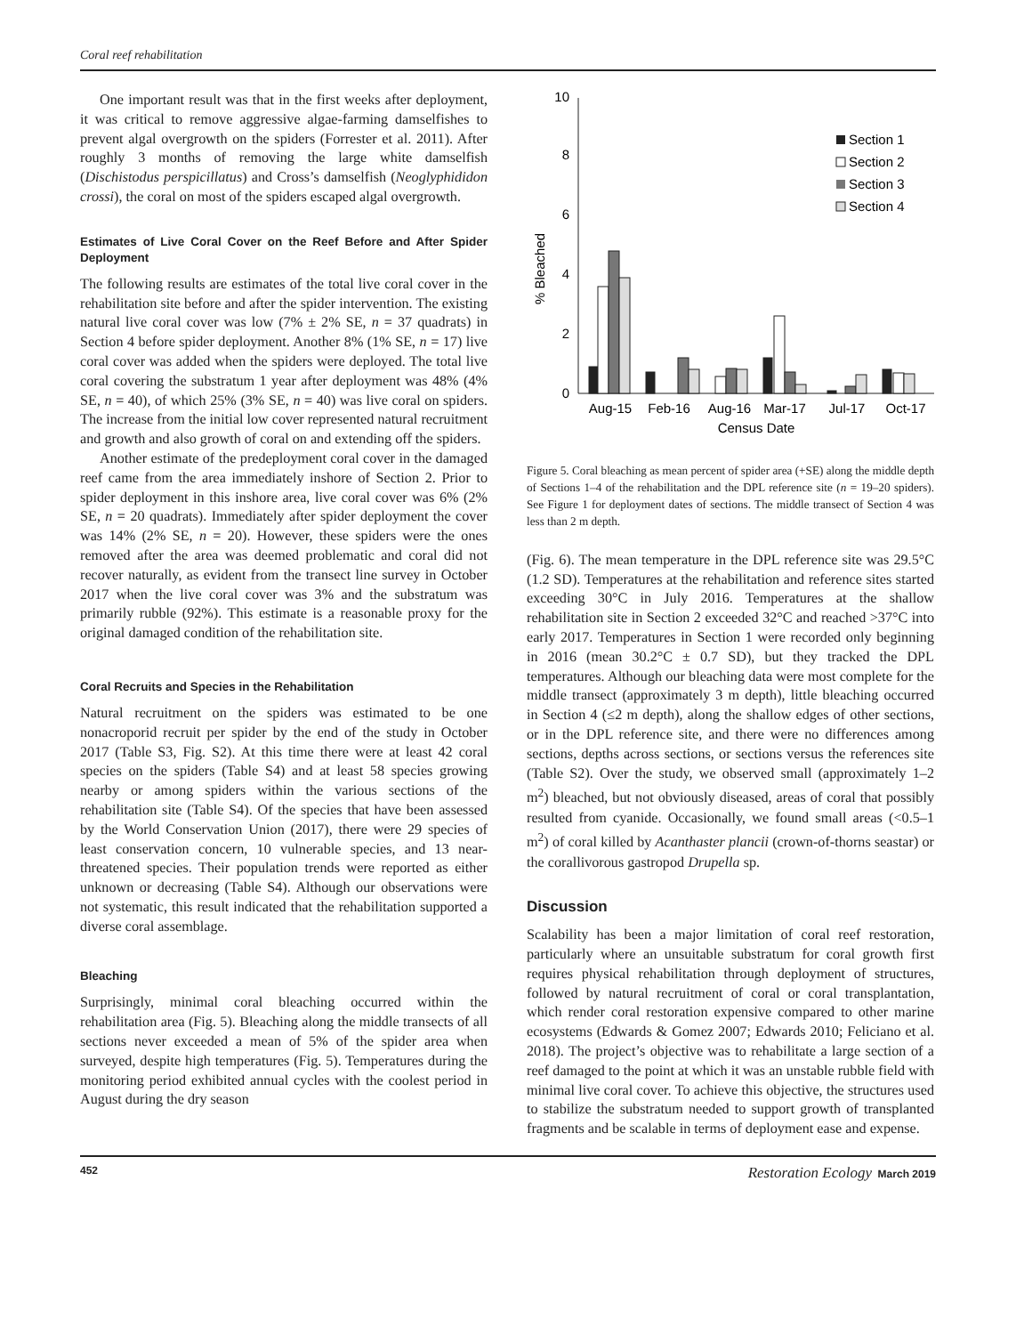Coral reef rehabilitation
One important result was that in the first weeks after deployment, it was critical to remove aggressive algae-farming damselfishes to prevent algal overgrowth on the spiders (Forrester et al. 2011). After roughly 3 months of removing the large white damselfish (Dischistodus perspicillatus) and Cross’s damselfish (Neoglyphididon crossi), the coral on most of the spiders escaped algal overgrowth.
Estimates of Live Coral Cover on the Reef Before and After Spider Deployment
The following results are estimates of the total live coral cover in the rehabilitation site before and after the spider intervention. The existing natural live coral cover was low (7% ± 2% SE, n = 37 quadrats) in Section 4 before spider deployment. Another 8% (1% SE, n = 17) live coral cover was added when the spiders were deployed. The total live coral covering the substratum 1 year after deployment was 48% (4% SE, n = 40), of which 25% (3% SE, n = 40) was live coral on spiders. The increase from the initial low cover represented natural recruitment and growth and also growth of coral on and extending off the spiders.
Another estimate of the predeployment coral cover in the damaged reef came from the area immediately inshore of Section 2. Prior to spider deployment in this inshore area, live coral cover was 6% (2% SE, n = 20 quadrats). Immediately after spider deployment the cover was 14% (2% SE, n = 20). However, these spiders were the ones removed after the area was deemed problematic and coral did not recover naturally, as evident from the transect line survey in October 2017 when the live coral cover was 3% and the substratum was primarily rubble (92%). This estimate is a reasonable proxy for the original damaged condition of the rehabilitation site.
Coral Recruits and Species in the Rehabilitation
Natural recruitment on the spiders was estimated to be one nonacroporid recruit per spider by the end of the study in October 2017 (Table S3, Fig. S2). At this time there were at least 42 coral species on the spiders (Table S4) and at least 58 species growing nearby or among spiders within the various sections of the rehabilitation site (Table S4). Of the species that have been assessed by the World Conservation Union (2017), there were 29 species of least conservation concern, 10 vulnerable species, and 13 near-threatened species. Their population trends were reported as either unknown or decreasing (Table S4). Although our observations were not systematic, this result indicated that the rehabilitation supported a diverse coral assemblage.
Bleaching
Surprisingly, minimal coral bleaching occurred within the rehabilitation area (Fig. 5). Bleaching along the middle transects of all sections never exceeded a mean of 5% of the spider area when surveyed, despite high temperatures (Fig. 5). Temperatures during the monitoring period exhibited annual cycles with the coolest period in August during the dry season
0
2
4
6
8
10
% Bleached
Section 1
Section 2
Section 3
Section 4
Aug-15
Feb-16
Aug-16
Mar-17
Jul-17
Oct-17
Census Date
Figure 5. Coral bleaching as mean percent of spider area (+SE) along the middle depth of Sections 1–4 of the rehabilitation and the DPL reference site (n = 19–20 spiders). See Figure 1 for deployment dates of sections. The middle transect of Section 4 was less than 2 m depth.
(Fig. 6). The mean temperature in the DPL reference site was 29.5°C (1.2 SD). Temperatures at the rehabilitation and reference sites started exceeding 30°C in July 2016. Temperatures at the shallow rehabilitation site in Section 2 exceeded 32°C and reached >37°C into early 2017. Temperatures in Section 1 were recorded only beginning in 2016 (mean 30.2°C ± 0.7 SD), but they tracked the DPL temperatures. Although our bleaching data were most complete for the middle transect (approximately 3 m depth), little bleaching occurred in Section 4 (≤2 m depth), along the shallow edges of other sections, or in the DPL reference site, and there were no differences among sections, depths across sections, or sections versus the references site (Table S2). Over the study, we observed small (approximately 1–2 m<sup>2</sup>) bleached, but not obviously diseased, areas of coral that possibly resulted from cyanide. Occasionally, we found small areas (<0.5–1 m<sup>2</sup>) of coral killed by Acanthaster plancii (crown-of-thorns seastar) or the corallivorous gastropod Drupella sp.
Discussion
Scalability has been a major limitation of coral reef restoration, particularly where an unsuitable substratum for coral growth first requires physical rehabilitation through deployment of structures, followed by natural recruitment of coral or coral transplantation, which render coral restoration expensive compared to other marine ecosystems (Edwards & Gomez 2007; Edwards 2010; Feliciano et al. 2018). The project’s objective was to rehabilitate a large section of a reef damaged to the point at which it was an unstable rubble field with minimal live coral cover. To achieve this objective, the structures used to stabilize the substratum needed to support growth of transplanted fragments and be scalable in terms of deployment ease and expense.
452 Restoration Ecology March 2019